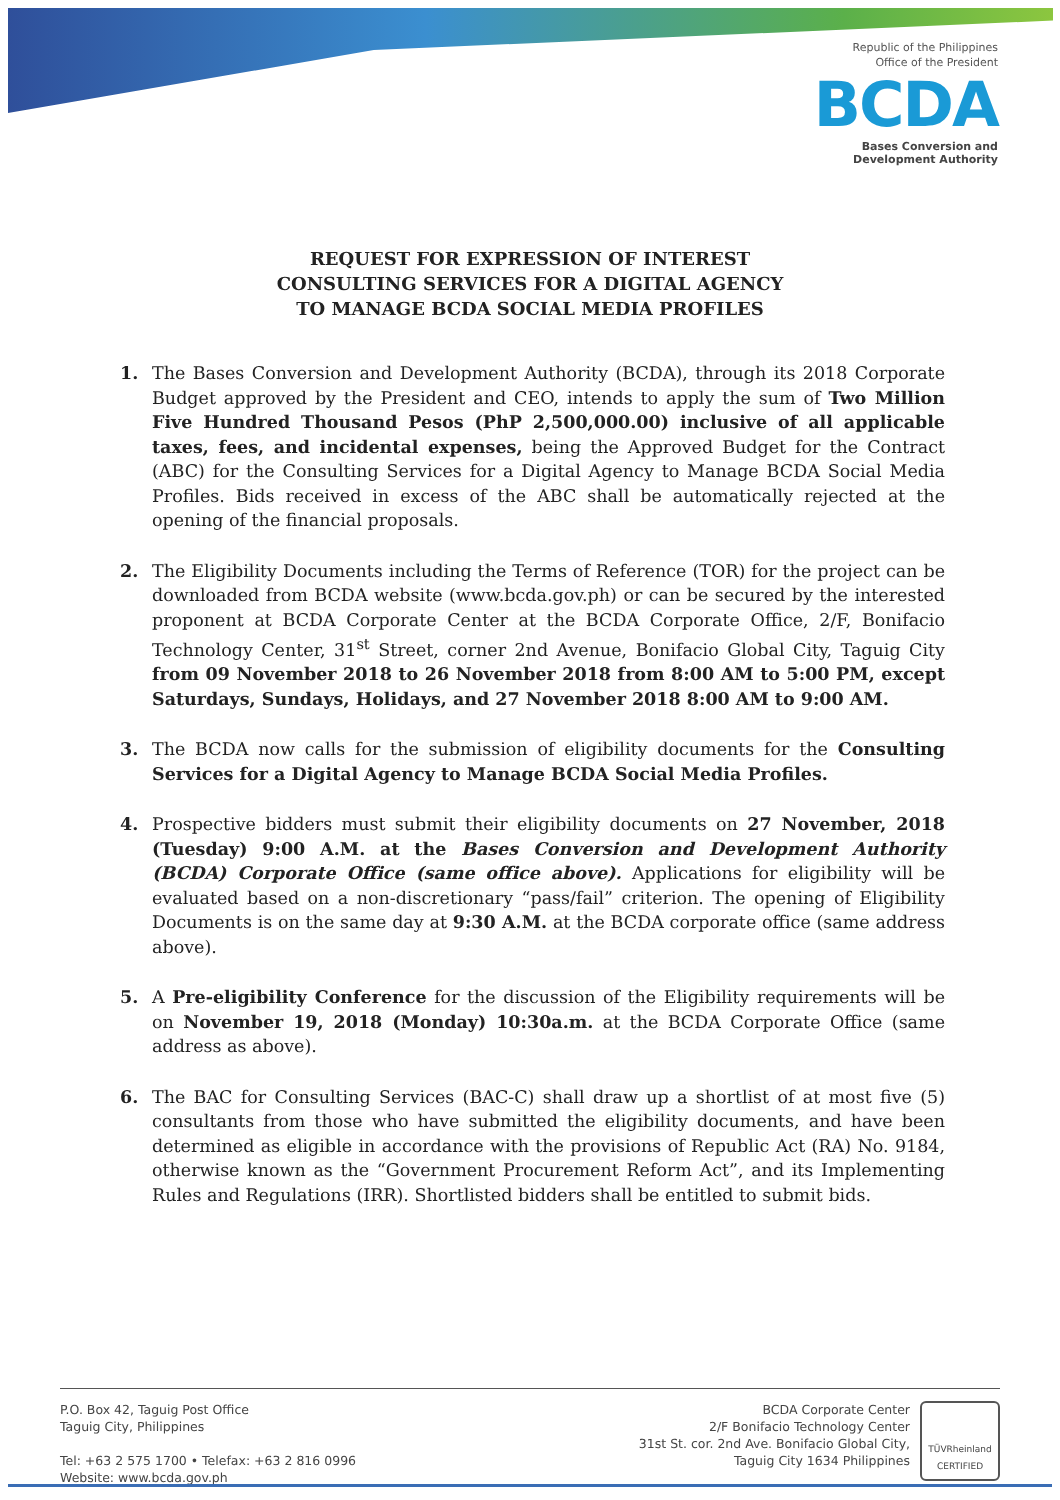Republic of the Philippines
Office of the President
BCDA
Bases Conversion and
Development Authority
REQUEST FOR EXPRESSION OF INTEREST
CONSULTING SERVICES FOR A DIGITAL AGENCY
TO MANAGE BCDA SOCIAL MEDIA PROFILES
1. The Bases Conversion and Development Authority (BCDA), through its 2018 Corporate Budget approved by the President and CEO, intends to apply the sum of Two Million Five Hundred Thousand Pesos (PhP 2,500,000.00) inclusive of all applicable taxes, fees, and incidental expenses, being the Approved Budget for the Contract (ABC) for the Consulting Services for a Digital Agency to Manage BCDA Social Media Profiles. Bids received in excess of the ABC shall be automatically rejected at the opening of the financial proposals.
2. The Eligibility Documents including the Terms of Reference (TOR) for the project can be downloaded from BCDA website (www.bcda.gov.ph) or can be secured by the interested proponent at BCDA Corporate Center at the BCDA Corporate Office, 2/F, Bonifacio Technology Center, 31<sup>st</sup> Street, corner 2nd Avenue, Bonifacio Global City, Taguig City from 09 November 2018 to 26 November 2018 from 8:00 AM to 5:00 PM, except Saturdays, Sundays, Holidays, and 27 November 2018 8:00 AM to 9:00 AM.
3. The BCDA now calls for the submission of eligibility documents for the Consulting Services for a Digital Agency to Manage BCDA Social Media Profiles.
4. Prospective bidders must submit their eligibility documents on 27 November, 2018 (Tuesday) 9:00 A.M. at the Bases Conversion and Development Authority (BCDA) Corporate Office (same office above). Applications for eligibility will be evaluated based on a non-discretionary “pass/fail” criterion. The opening of Eligibility Documents is on the same day at 9:30 A.M. at the BCDA corporate office (same address above).
5. A Pre-eligibility Conference for the discussion of the Eligibility requirements will be on November 19, 2018 (Monday) 10:30a.m. at the BCDA Corporate Office (same address as above).
6. The BAC for Consulting Services (BAC-C) shall draw up a shortlist of at most five (5) consultants from those who have submitted the eligibility documents, and have been determined as eligible in accordance with the provisions of Republic Act (RA) No. 9184, otherwise known as the “Government Procurement Reform Act”, and its Implementing Rules and Regulations (IRR). Shortlisted bidders shall be entitled to submit bids.
P.O. Box 42, Taguig Post Office
Taguig City, Philippines
Tel: +63 2 575 1700 • Telefax: +63 2 816 0996
Website: www.bcda.gov.ph
BCDA Corporate Center
2/F Bonifacio Technology Center
31st St. cor. 2nd Ave. Bonifacio Global City,
Taguig City 1634 Philippines
TÜVRheinland
CERTIFIED